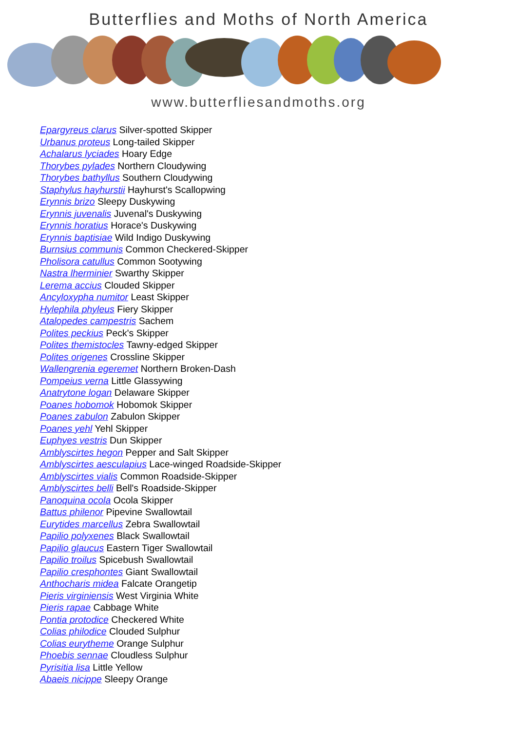Butterflies and Moths of North America
www.butterfliesandmoths.org
Epargyreus clarus Silver-spotted Skipper
Urbanus proteus Long-tailed Skipper
Achalarus lyciades Hoary Edge
Thorybes pylades Northern Cloudywing
Thorybes bathyllus Southern Cloudywing
Staphylus hayhurstii Hayhurst's Scallopwing
Erynnis brizo Sleepy Duskywing
Erynnis juvenalis Juvenal's Duskywing
Erynnis horatius Horace's Duskywing
Erynnis baptisiae Wild Indigo Duskywing
Burnsius communis Common Checkered-Skipper
Pholisora catullus Common Sootywing
Nastra lherminier Swarthy Skipper
Lerema accius Clouded Skipper
Ancyloxypha numitor Least Skipper
Hylephila phyleus Fiery Skipper
Atalopedes campestris Sachem
Polites peckius Peck's Skipper
Polites themistocles Tawny-edged Skipper
Polites origenes Crossline Skipper
Wallengrenia egeremet Northern Broken-Dash
Pompeius verna Little Glassywing
Anatrytone logan Delaware Skipper
Poanes hobomok Hobomok Skipper
Poanes zabulon Zabulon Skipper
Poanes yehl Yehl Skipper
Euphyes vestris Dun Skipper
Amblyscirtes hegon Pepper and Salt Skipper
Amblyscirtes aesculapius Lace-winged Roadside-Skipper
Amblyscirtes vialis Common Roadside-Skipper
Amblyscirtes belli Bell's Roadside-Skipper
Panoquina ocola Ocola Skipper
Battus philenor Pipevine Swallowtail
Eurytides marcellus Zebra Swallowtail
Papilio polyxenes Black Swallowtail
Papilio glaucus Eastern Tiger Swallowtail
Papilio troilus Spicebush Swallowtail
Papilio cresphontes Giant Swallowtail
Anthocharis midea Falcate Orangetip
Pieris virginiensis West Virginia White
Pieris rapae Cabbage White
Pontia protodice Checkered White
Colias philodice Clouded Sulphur
Colias eurytheme Orange Sulphur
Phoebis sennae Cloudless Sulphur
Pyrisitia lisa Little Yellow
Abaeis nicippe Sleepy Orange